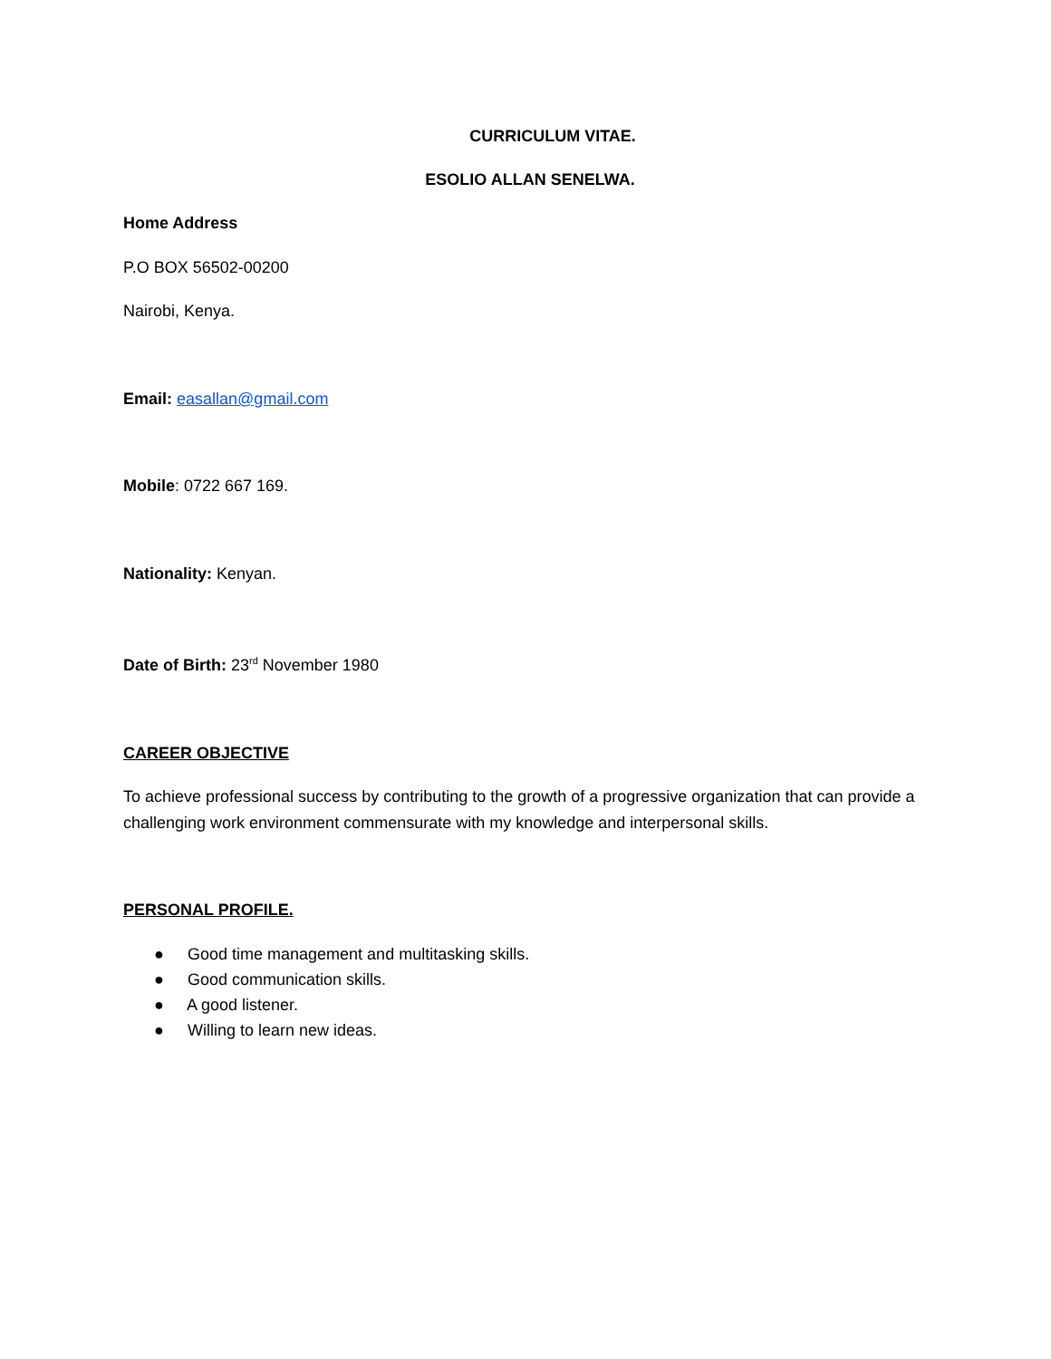CURRICULUM VITAE.
ESOLIO ALLAN SENELWA.
Home Address
P.O BOX 56502-00200
Nairobi, Kenya.
Email: easallan@gmail.com
Mobile: 0722 667 169.
Nationality: Kenyan.
Date of Birth: 23<sup>rd</sup> November 1980
CAREER OBJECTIVE
To achieve professional success by contributing to the growth of a progressive organization that can provide a challenging work environment commensurate with my knowledge and interpersonal skills.
PERSONAL PROFILE.
● Good time management and multitasking skills.
● Good communication skills.
● A good listener.
● Willing to learn new ideas.